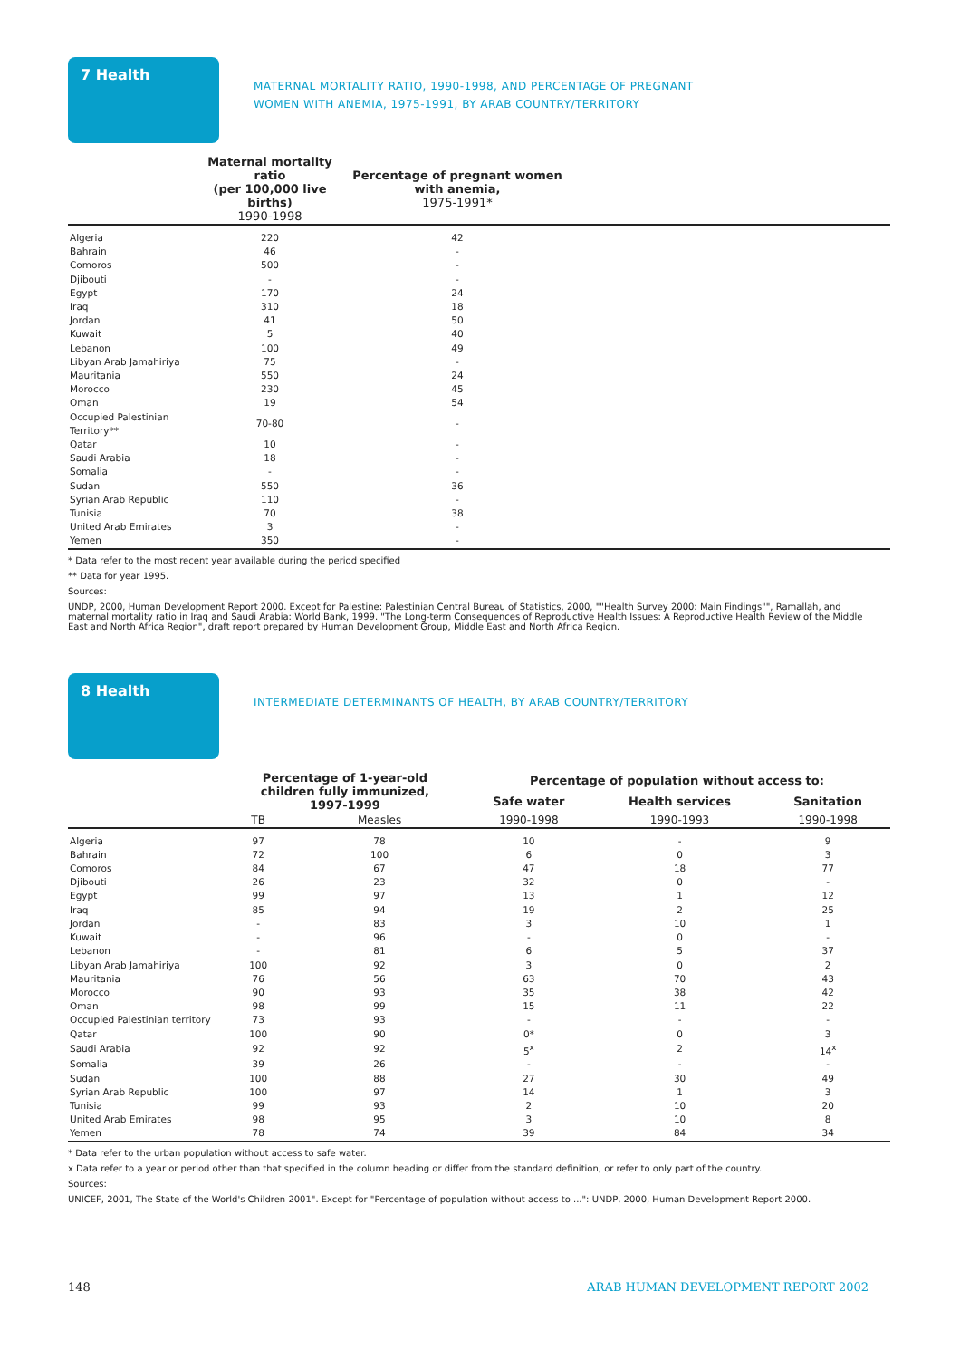7 Health
MATERNAL MORTALITY RATIO, 1990-1998, AND PERCENTAGE OF PREGNANT
WOMEN WITH ANEMIA, 1975-1991, BY ARAB COUNTRY/TERRITORY
| | Maternal mortality ratio (per 100,000 live births) 1990-1998 | Percentage of pregnant women with anemia, 1975-1991* | |
| --- | --- | --- | --- |
| Algeria | 220 | 42 | |
| Bahrain | 46 | - | |
| Comoros | 500 | - | |
| Djibouti | - | - | |
| Egypt | 170 | 24 | |
| Iraq | 310 | 18 | |
| Jordan | 41 | 50 | |
| Kuwait | 5 | 40 | |
| Lebanon | 100 | 49 | |
| Libyan Arab Jamahiriya | 75 | - | |
| Mauritania | 550 | 24 | |
| Morocco | 230 | 45 | |
| Oman | 19 | 54 | |
| Occupied Palestinian Territory** | 70-80 | - | |
| Qatar | 10 | - | |
| Saudi Arabia | 18 | - | |
| Somalia | - | - | |
| Sudan | 550 | 36 | |
| Syrian Arab Republic | 110 | - | |
| Tunisia | 70 | 38 | |
| United Arab Emirates | 3 | - | |
| Yemen | 350 | - | |
* Data refer to the most recent year available during the period specified
** Data for year 1995.
Sources:
UNDP, 2000, Human Development Report 2000. Except for Palestine: Palestinian Central Bureau of Statistics, 2000, ""Health Survey 2000: Main Findings"", Ramallah, and maternal mortality ratio in Iraq and Saudi Arabia: World Bank, 1999. "The Long-term Consequences of Reproductive Health Issues: A Reproductive Health Review of the Middle East and North Africa Region", draft report prepared by Human Development Group, Middle East and North Africa Region.
8 Health
INTERMEDIATE DETERMINANTS OF HEALTH, BY ARAB COUNTRY/TERRITORY
| | Percentage of 1-year-old children fully immunized, 1997-1999 | | Percentage of population without access to: | | | |
| --- | --- | --- | --- | --- | --- | --- |
| | | | Safe water | Health services | Sanitation | |
| | TB | Measles | 1990-1998 | 1990-1993 | 1990-1998 | |
| Algeria | 97 | 78 | 10 | - | 9 | |
| Bahrain | 72 | 100 | 6 | 0 | 3 | |
| Comoros | 84 | 67 | 47 | 18 | 77 | |
| Djibouti | 26 | 23 | 32 | 0 | - | |
| Egypt | 99 | 97 | 13 | 1 | 12 | |
| Iraq | 85 | 94 | 19 | 2 | 25 | |
| Jordan | - | 83 | 3 | 10 | 1 | |
| Kuwait | - | 96 | - | 0 | - | |
| Lebanon | - | 81 | 6 | 5 | 37 | |
| Libyan Arab Jamahiriya | 100 | 92 | 3 | 0 | 2 | |
| Mauritania | 76 | 56 | 63 | 70 | 43 | |
| Morocco | 90 | 93 | 35 | 38 | 42 | |
| Oman | 98 | 99 | 15 | 11 | 22 | |
| Occupied Palestinian territory | 73 | 93 | - | - | - | |
| Qatar | 100 | 90 | 0* | 0 | 3 | |
| Saudi Arabia | 92 | 92 | 5<sup>x</sup> | 2 | 14<sup>x</sup> | |
| Somalia | 39 | 26 | - | - | - | |
| Sudan | 100 | 88 | 27 | 30 | 49 | |
| Syrian Arab Republic | 100 | 97 | 14 | 1 | 3 | |
| Tunisia | 99 | 93 | 2 | 10 | 20 | |
| United Arab Emirates | 98 | 95 | 3 | 10 | 8 | |
| Yemen | 78 | 74 | 39 | 84 | 34 | |
* Data refer to the urban population without access to safe water.
x Data refer to a year or period other than that specified in the column heading or differ from the standard definition, or refer to only part of the country.
Sources:
UNICEF, 2001, The State of the World's Children 2001". Except for "Percentage of population without access to ...": UNDP, 2000, Human Development Report 2000.
148 ARAB HUMAN DEVELOPMENT REPORT 2002